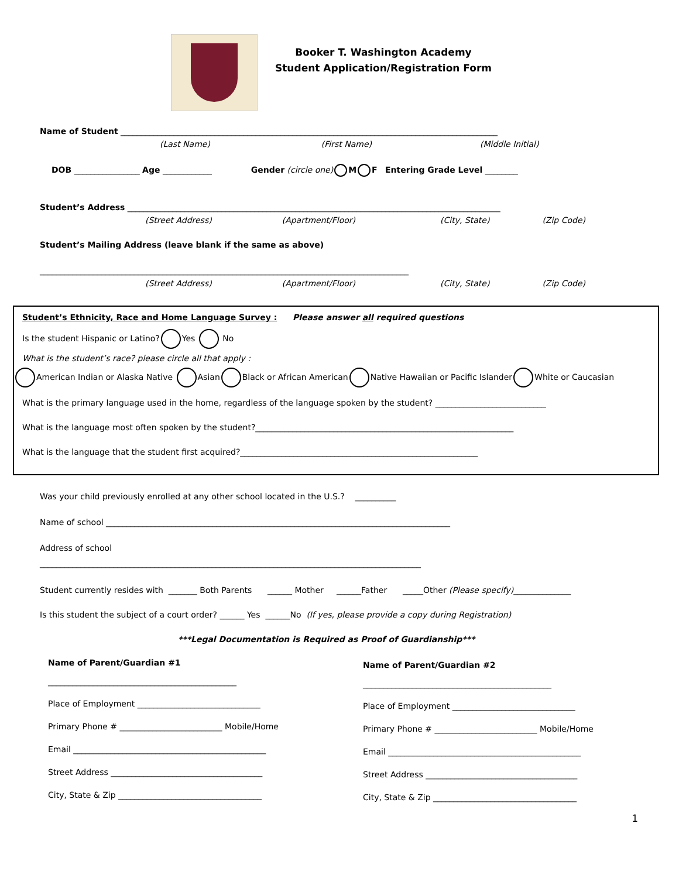Booker T. Washington Academy
Student Application/Registration Form
Name of Student ____________________________________________________________________________________________
(Last Name) (First Name) (Middle Initial)
DOB ________________ Age ____________ Gender (circle one) M F Entering Grade Level ________
Student’s Address ___________________________________________________________________________________________
(Street Address) (Apartment/Floor) (City, State) (Zip Code)
Student’s Mailing Address (leave blank if the same as above)
__________________________________________________________________________________________
(Street Address) (Apartment/Floor) (City, State) (Zip Code)
Student’s Ethnicity, Race and Home Language Survey : Please answer all required questions
Is the student Hispanic or Latino? Yes No
What is the student’s race? please circle all that apply :
American Indian or Alaska Native Asian Black or African American Native Hawaiian or Pacific Islander White or Caucasian
What is the primary language used in the home, regardless of the language spoken by the student? ___________________________
What is the language most often spoken by the student?_______________________________________________________________
What is the language that the student first acquired?__________________________________________________________
Was your child previously enrolled at any other school located in the U.S.? __________
Name of school ____________________________________________________________________________________
Address of school
_____________________________________________________________________________________________
Student currently resides with _______ Both Parents ______ Mother ______Father _____Other (Please specify)______________
Is this student the subject of a court order? ______ Yes ______No (If yes, please provide a copy during Registration)
***Legal Documentation is Required as Proof of Guardianship***
Name of Parent/Guardian #1
______________________________________________
Place of Employment ______________________________
Primary Phone # _________________________ Mobile/Home
Email _______________________________________________
Street Address _____________________________________
City, State & Zip ___________________________________
Name of Parent/Guardian #2
______________________________________________
Place of Employment ______________________________
Primary Phone # _________________________ Mobile/Home
Email _______________________________________________
Street Address _____________________________________
City, State & Zip ___________________________________
1